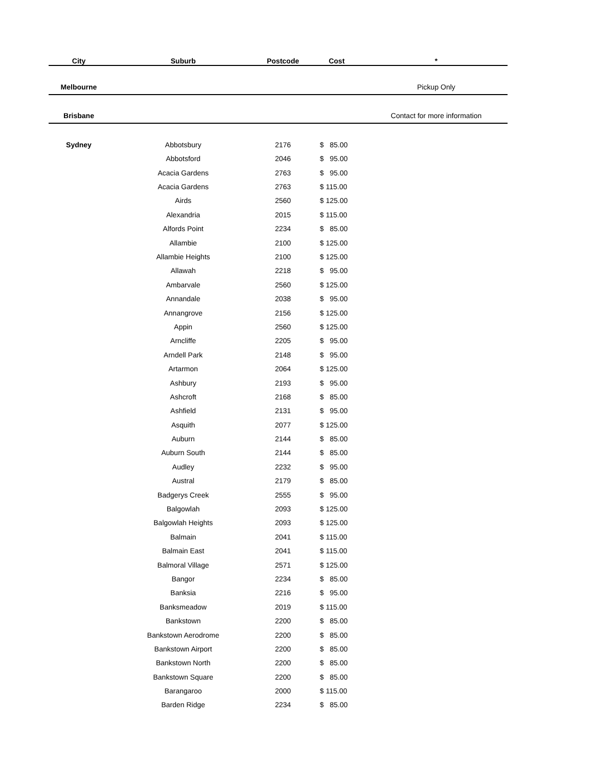| City | Suburb | Postcode | Cost | * |
| --- | --- | --- | --- | --- |
| Melbourne | | | | Pickup Only |
| Brisbane | | | | Contact for more information |
| Sydney | Abbotsbury | 2176 | $ 85.00 | |
| | Abbotsford | 2046 | $ 95.00 | |
| | Acacia Gardens | 2763 | $ 95.00 | |
| | Acacia Gardens | 2763 | $ 115.00 | |
| | Airds | 2560 | $ 125.00 | |
| | Alexandria | 2015 | $ 115.00 | |
| | Alfords Point | 2234 | $ 85.00 | |
| | Allambie | 2100 | $ 125.00 | |
| | Allambie Heights | 2100 | $ 125.00 | |
| | Allawah | 2218 | $ 95.00 | |
| | Ambarvale | 2560 | $ 125.00 | |
| | Annandale | 2038 | $ 95.00 | |
| | Annangrove | 2156 | $ 125.00 | |
| | Appin | 2560 | $ 125.00 | |
| | Arncliffe | 2205 | $ 95.00 | |
| | Arndell Park | 2148 | $ 95.00 | |
| | Artarmon | 2064 | $ 125.00 | |
| | Ashbury | 2193 | $ 95.00 | |
| | Ashcroft | 2168 | $ 85.00 | |
| | Ashfield | 2131 | $ 95.00 | |
| | Asquith | 2077 | $ 125.00 | |
| | Auburn | 2144 | $ 85.00 | |
| | Auburn South | 2144 | $ 85.00 | |
| | Audley | 2232 | $ 95.00 | |
| | Austral | 2179 | $ 85.00 | |
| | Badgerys Creek | 2555 | $ 95.00 | |
| | Balgowlah | 2093 | $ 125.00 | |
| | Balgowlah Heights | 2093 | $ 125.00 | |
| | Balmain | 2041 | $ 115.00 | |
| | Balmain East | 2041 | $ 115.00 | |
| | Balmoral Village | 2571 | $ 125.00 | |
| | Bangor | 2234 | $ 85.00 | |
| | Banksia | 2216 | $ 95.00 | |
| | Banksmeadow | 2019 | $ 115.00 | |
| | Bankstown | 2200 | $ 85.00 | |
| | Bankstown Aerodrome | 2200 | $ 85.00 | |
| | Bankstown Airport | 2200 | $ 85.00 | |
| | Bankstown North | 2200 | $ 85.00 | |
| | Bankstown Square | 2200 | $ 85.00 | |
| | Barangaroo | 2000 | $ 115.00 | |
| | Barden Ridge | 2234 | $ 85.00 | |